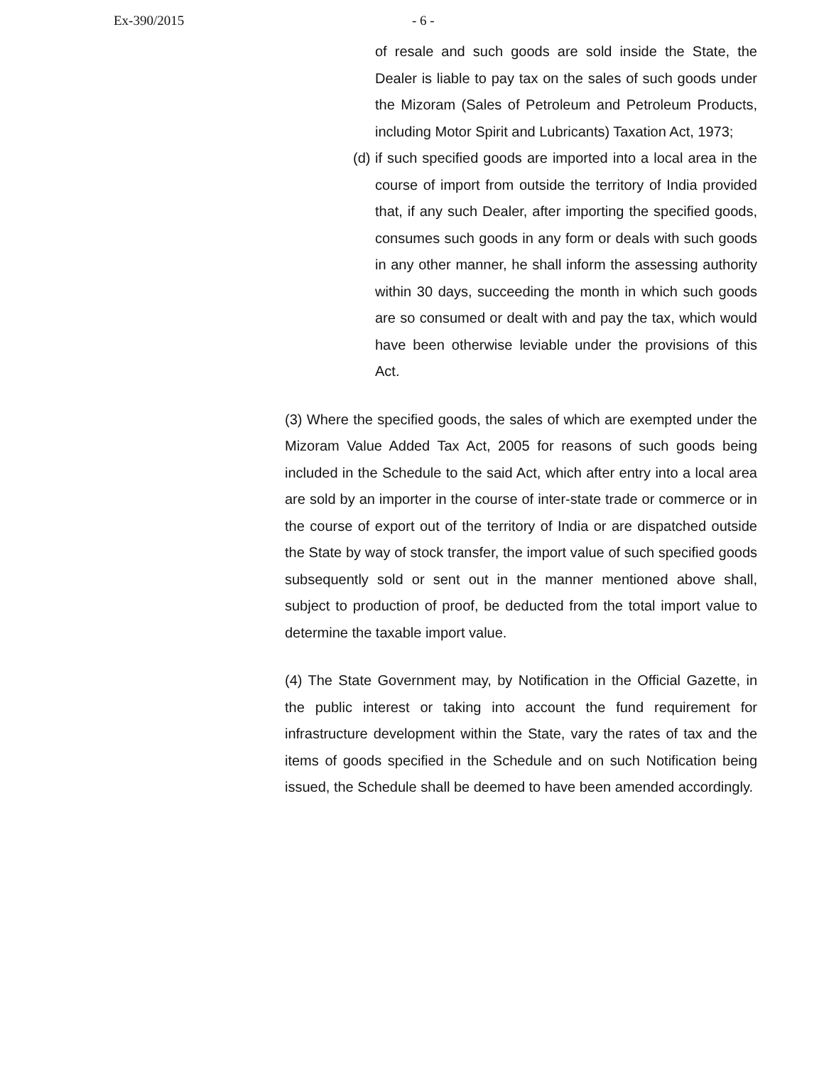Ex-390/2015 - 6 -
of resale and such goods are sold inside the State, the Dealer is liable to pay tax on the sales of such goods under the Mizoram (Sales of Petroleum and Petroleum Products, including Motor Spirit and Lubricants) Taxation Act, 1973;
(d) if such specified goods are imported into a local area in the course of import from outside the territory of India provided that, if any such Dealer, after importing the specified goods, consumes such goods in any form or deals with such goods in any other manner, he shall inform the assessing authority within 30 days, succeeding the month in which such goods are so consumed or dealt with and pay the tax, which would have been otherwise leviable under the provisions of this Act.
(3) Where the specified goods, the sales of which are exempted under the Mizoram Value Added Tax Act, 2005 for reasons of such goods being included in the Schedule to the said Act, which after entry into a local area are sold by an importer in the course of inter-state trade or commerce or in the course of export out of the territory of India or are dispatched outside the State by way of stock transfer, the import value of such specified goods subsequently sold or sent out in the manner mentioned above shall, subject to production of proof, be deducted from the total import value to determine the taxable import value.
(4) The State Government may, by Notification in the Official Gazette, in the public interest or taking into account the fund requirement for infrastructure development within the State, vary the rates of tax and the items of goods specified in the Schedule and on such Notification being issued, the Schedule shall be deemed to have been amended accordingly.